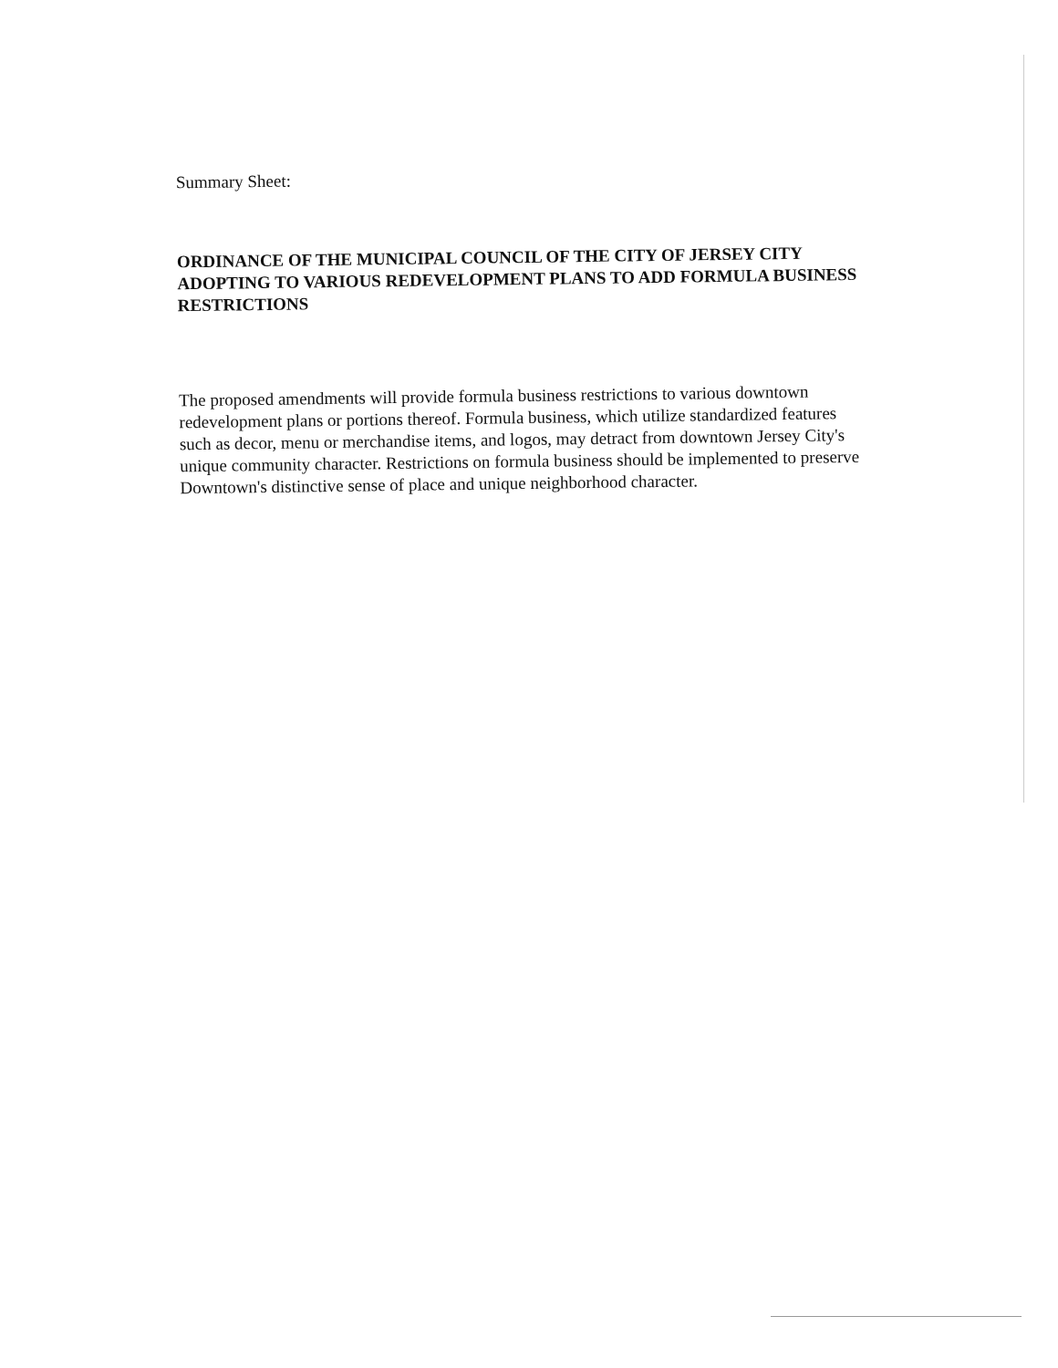Summary Sheet:
ORDINANCE OF THE MUNICIPAL COUNCIL OF THE CITY OF JERSEY CITY ADOPTING TO VARIOUS REDEVELOPMENT PLANS TO ADD FORMULA BUSINESS RESTRICTIONS
The proposed amendments will provide formula business restrictions to various downtown redevelopment plans or portions thereof. Formula business, which utilize standardized features such as decor, menu or merchandise items, and logos, may detract from downtown Jersey City's unique community character. Restrictions on formula business should be implemented to preserve Downtown's distinctive sense of place and unique neighborhood character.